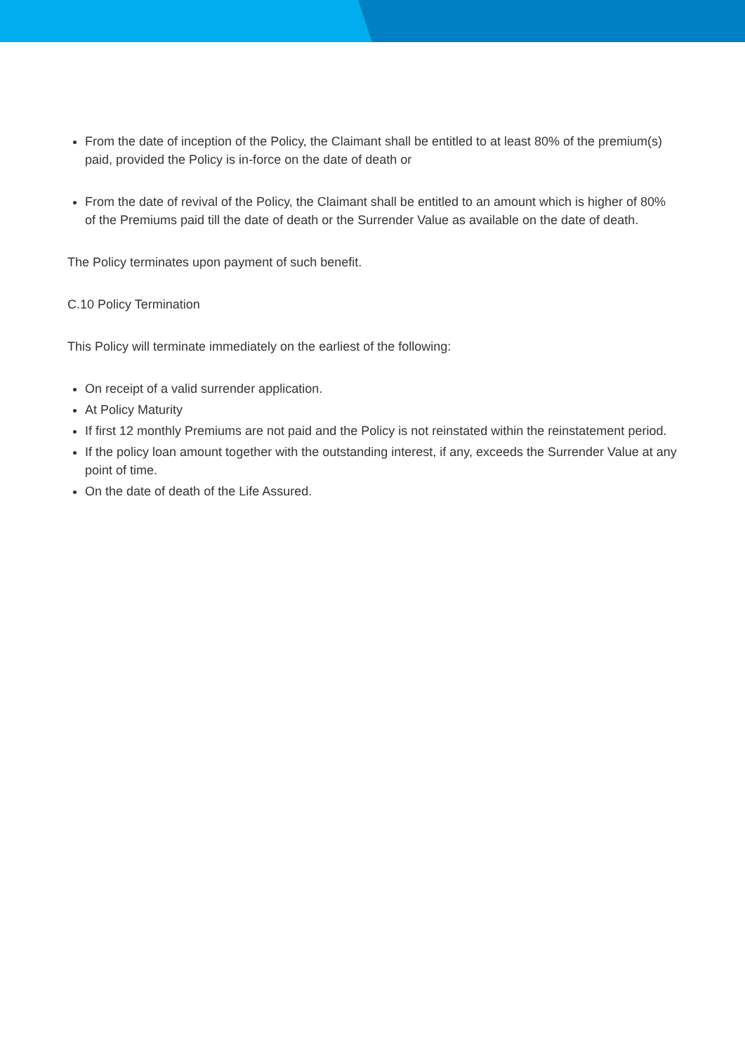From the date of inception of the Policy, the Claimant shall be entitled to at least 80% of the premium(s) paid, provided the Policy is in-force on the date of death or
From the date of revival of the Policy, the Claimant shall be entitled to an amount which is higher of 80% of the Premiums paid till the date of death or the Surrender Value as available on the date of death.
The Policy terminates upon payment of such benefit.
C.10 Policy Termination
This Policy will terminate immediately on the earliest of the following:
On receipt of a valid surrender application.
At Policy Maturity
If first 12 monthly Premiums are not paid and the Policy is not reinstated within the reinstatement period.
If the policy loan amount together with the outstanding interest, if any, exceeds the Surrender Value at any point of time.
On the date of death of the Life Assured.